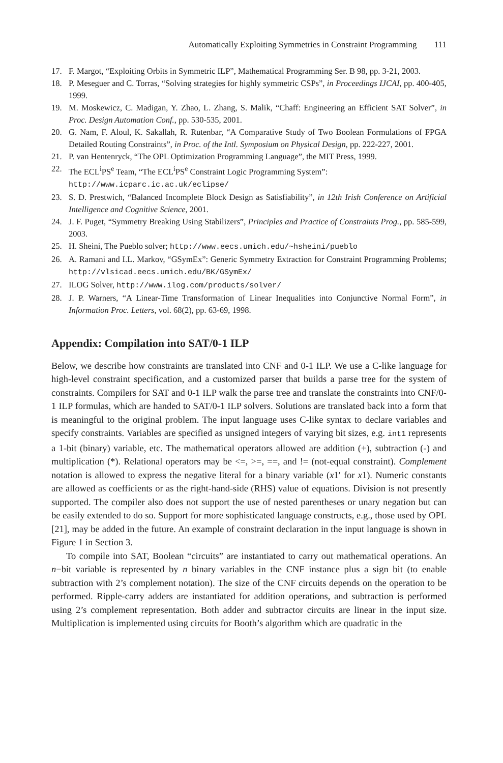Automatically Exploiting Symmetries in Constraint Programming 111
17. F. Margot, “Exploiting Orbits in Symmetric ILP”, Mathematical Programming Ser. B 98, pp. 3-21, 2003.
18. P. Meseguer and C. Torras, “Solving strategies for highly symmetric CSPs”, in Proceedings IJCAI, pp. 400-405, 1999.
19. M. Moskewicz, C. Madigan, Y. Zhao, L. Zhang, S. Malik, “Chaff: Engineering an Efficient SAT Solver”, in Proc. Design Automation Conf., pp. 530-535, 2001.
20. G. Nam, F. Aloul, K. Sakallah, R. Rutenbar, “A Comparative Study of Two Boolean Formulations of FPGA Detailed Routing Constraints”, in Proc. of the Intl. Symposium on Physical Design, pp. 222-227, 2001.
21. P. van Hentenryck, “The OPL Optimization Programming Language”, the MIT Press, 1999.
22. The ECL<sup>i</sup>PS<sup>e</sup> Team, “The ECL<sup>i</sup>PS<sup>e</sup> Constraint Logic Programming System”:
http://www.icparc.ic.ac.uk/eclipse/
23. S. D. Prestwich, “Balanced Incomplete Block Design as Satisfiability”, in 12th Irish Conference on Artificial Intelligence and Cognitive Science, 2001.
24. J. F. Puget, “Symmetry Breaking Using Stabilizers”, Principles and Practice of Constraints Prog., pp. 585-599, 2003.
25. H. Sheini, The Pueblo solver; http://www.eecs.umich.edu/~hsheini/pueblo
26. A. Ramani and I.L. Markov, “GSymEx”: Generic Symmetry Extraction for Constraint Programming Problems; http://vlsicad.eecs.umich.edu/BK/GSymEx/
27. ILOG Solver, http://www.ilog.com/products/solver/
28. J. P. Warners, “A Linear-Time Transformation of Linear Inequalities into Conjunctive Normal Form”, in Information Proc. Letters, vol. 68(2), pp. 63-69, 1998.
Appendix: Compilation into SAT/0-1 ILP
Below, we describe how constraints are translated into CNF and 0-1 ILP. We use a C-like language for high-level constraint specification, and a customized parser that builds a parse tree for the system of constraints. Compilers for SAT and 0-1 ILP walk the parse tree and translate the constraints into CNF/0-1 ILP formulas, which are handed to SAT/0-1 ILP solvers. Solutions are translated back into a form that is meaningful to the original problem. The input language uses C-like syntax to declare variables and specify constraints. Variables are specified as unsigned integers of varying bit sizes, e.g. int1 represents a 1-bit (binary) variable, etc. The mathematical operators allowed are addition (+), subtraction (-) and multiplication (*). Relational operators may be <=, >=, ==, and != (not-equal constraint). Complement notation is allowed to express the negative literal for a binary variable (x1′ for x1). Numeric constants are allowed as coefficients or as the right-hand-side (RHS) value of equations. Division is not presently supported. The compiler also does not support the use of nested parentheses or unary negation but can be easily extended to do so. Support for more sophisticated language constructs, e.g., those used by OPL [21], may be added in the future. An example of constraint declaration in the input language is shown in Figure 1 in Section 3.
To compile into SAT, Boolean “circuits” are instantiated to carry out mathematical operations. An n−bit variable is represented by n binary variables in the CNF instance plus a sign bit (to enable subtraction with 2’s complement notation). The size of the CNF circuits depends on the operation to be performed. Ripple-carry adders are instantiated for addition operations, and subtraction is performed using 2’s complement representation. Both adder and subtractor circuits are linear in the input size. Multiplication is implemented using circuits for Booth’s algorithm which are quadratic in the